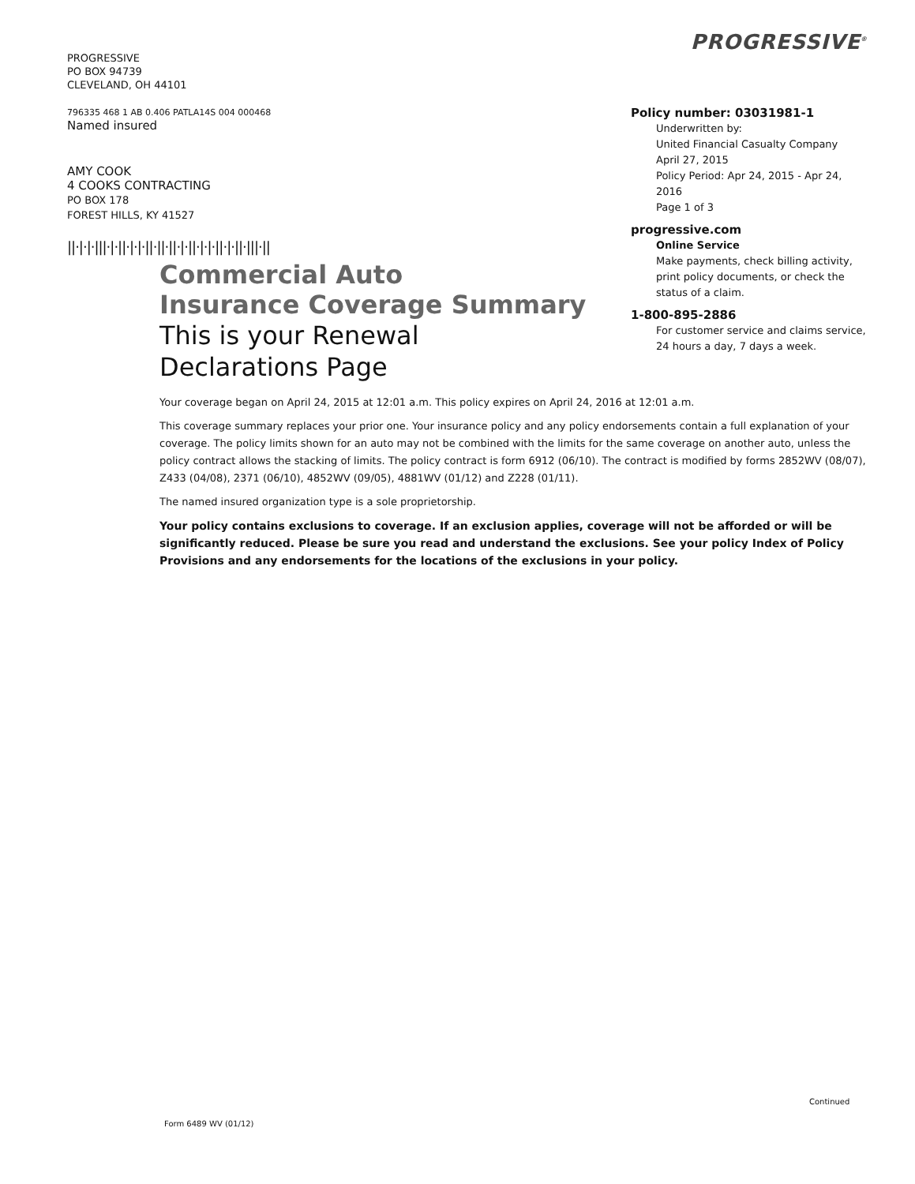PROGRESSIVE
PO BOX 94739
CLEVELAND, OH 44101
796335 468 1 AB 0.406 PATLA14S 004 000468
Named insured
AMY COOK
4 COOKS CONTRACTING
PO BOX 178
FOREST HILLS, KY 41527
||·|·|·|||·|·||·|·|·||·||·||·|·||·|·|·||·|·||·|||·||
PROGRESSIVE<sup>®</sup>
Policy number: 03031981-1
Underwritten by:
United Financial Casualty Company
April 27, 2015
Policy Period: Apr 24, 2015 - Apr 24, 2016
Page 1 of 3
progressive.com
Online Service
Make payments, check billing activity, print policy documents, or check the status of a claim.
1-800-895-2886
For customer service and claims service, 24 hours a day, 7 days a week.
Commercial Auto
Insurance Coverage Summary
This is your Renewal
Declarations Page
Your coverage began on April 24, 2015 at 12:01 a.m. This policy expires on April 24, 2016 at 12:01 a.m.
This coverage summary replaces your prior one. Your insurance policy and any policy endorsements contain a full explanation of your coverage. The policy limits shown for an auto may not be combined with the limits for the same coverage on another auto, unless the policy contract allows the stacking of limits. The policy contract is form 6912 (06/10). The contract is modified by forms 2852WV (08/07), Z433 (04/08), 2371 (06/10), 4852WV (09/05), 4881WV (01/12) and Z228 (01/11).
The named insured organization type is a sole proprietorship.
Your policy contains exclusions to coverage. If an exclusion applies, coverage will not be afforded or will be significantly reduced. Please be sure you read and understand the exclusions. See your policy Index of Policy Provisions and any endorsements for the locations of the exclusions in your policy.
Continued
Form 6489 WV (01/12)